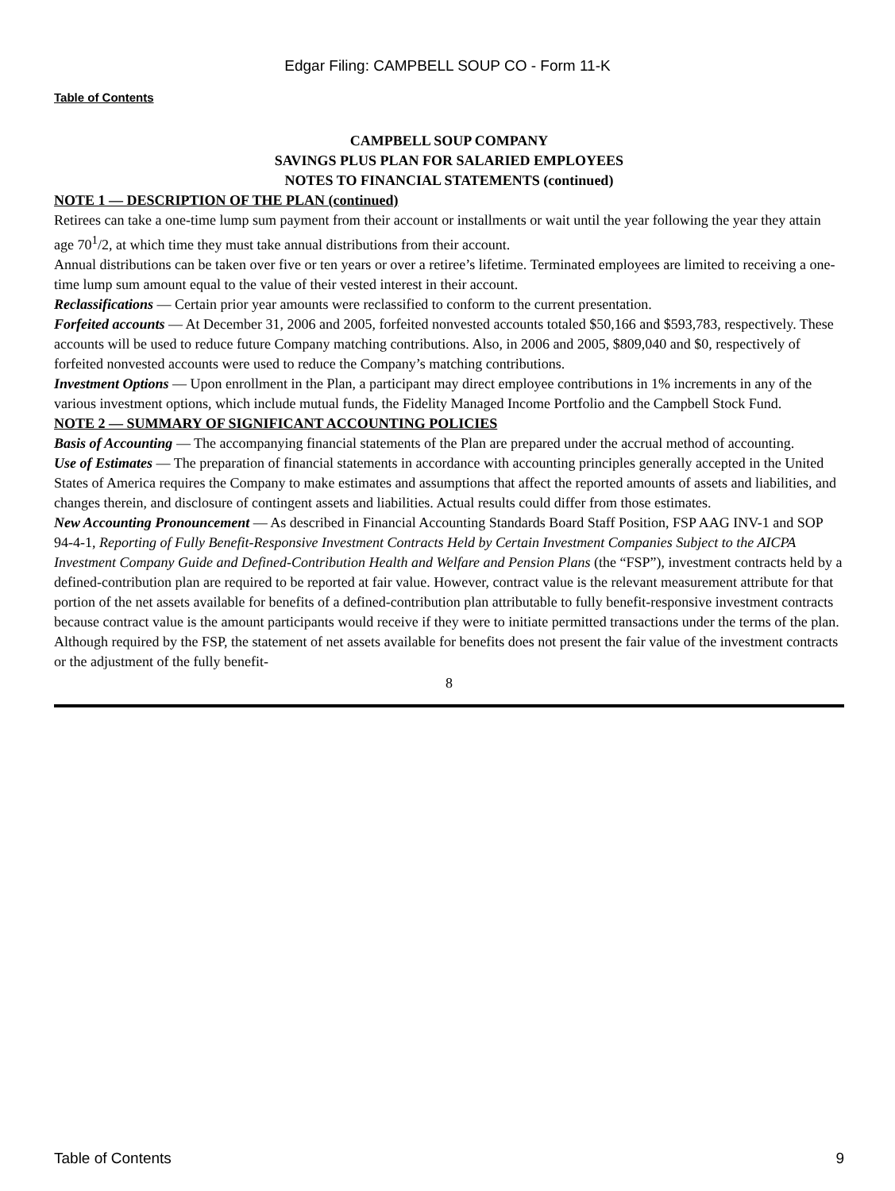Edgar Filing: CAMPBELL SOUP CO - Form 11-K
Table of Contents
CAMPBELL SOUP COMPANY
SAVINGS PLUS PLAN FOR SALARIED EMPLOYEES
NOTES TO FINANCIAL STATEMENTS (continued)
NOTE 1 — DESCRIPTION OF THE PLAN (continued)
Retirees can take a one-time lump sum payment from their account or installments or wait until the year following the year they attain age 70<sup>1</sup>/2, at which time they must take annual distributions from their account.
Annual distributions can be taken over five or ten years or over a retiree’s lifetime. Terminated employees are limited to receiving a one-time lump sum amount equal to the value of their vested interest in their account.
Reclassifications — Certain prior year amounts were reclassified to conform to the current presentation.
Forfeited accounts — At December 31, 2006 and 2005, forfeited nonvested accounts totaled $50,166 and $593,783, respectively. These accounts will be used to reduce future Company matching contributions. Also, in 2006 and 2005, $809,040 and $0, respectively of forfeited nonvested accounts were used to reduce the Company’s matching contributions.
Investment Options — Upon enrollment in the Plan, a participant may direct employee contributions in 1% increments in any of the various investment options, which include mutual funds, the Fidelity Managed Income Portfolio and the Campbell Stock Fund.
NOTE 2 — SUMMARY OF SIGNIFICANT ACCOUNTING POLICIES
Basis of Accounting — The accompanying financial statements of the Plan are prepared under the accrual method of accounting.
Use of Estimates — The preparation of financial statements in accordance with accounting principles generally accepted in the United States of America requires the Company to make estimates and assumptions that affect the reported amounts of assets and liabilities, and changes therein, and disclosure of contingent assets and liabilities. Actual results could differ from those estimates.
New Accounting Pronouncement — As described in Financial Accounting Standards Board Staff Position, FSP AAG INV-1 and SOP 94-4-1, Reporting of Fully Benefit-Responsive Investment Contracts Held by Certain Investment Companies Subject to the AICPA Investment Company Guide and Defined-Contribution Health and Welfare and Pension Plans (the “FSP”), investment contracts held by a defined-contribution plan are required to be reported at fair value. However, contract value is the relevant measurement attribute for that portion of the net assets available for benefits of a defined-contribution plan attributable to fully benefit-responsive investment contracts because contract value is the amount participants would receive if they were to initiate permitted transactions under the terms of the plan. Although required by the FSP, the statement of net assets available for benefits does not present the fair value of the investment contracts or the adjustment of the fully benefit-
8
Table of Contents 9